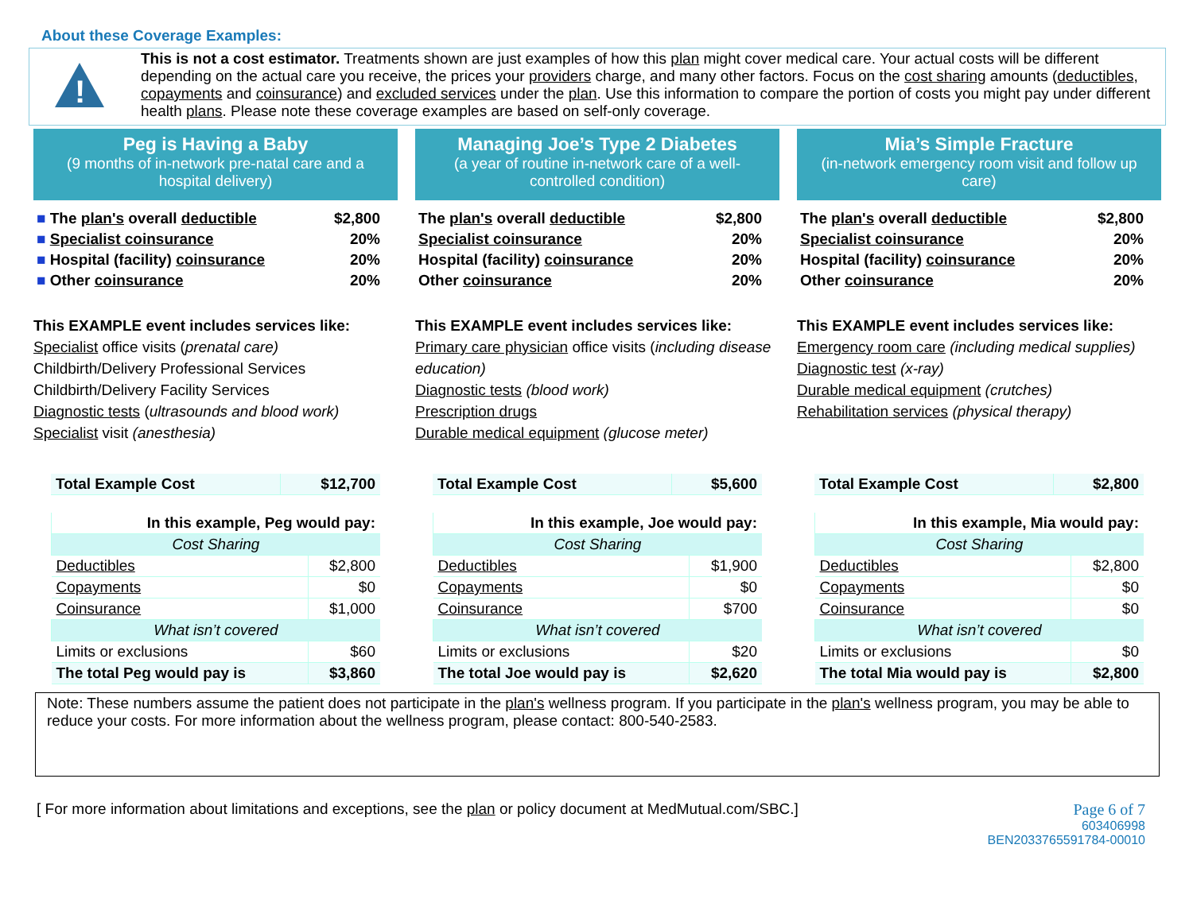About these Coverage Examples:
!
This is not a cost estimator. Treatments shown are just examples of how this plan might cover medical care. Your actual costs will be different depending on the actual care you receive, the prices your providers charge, and many other factors. Focus on the cost sharing amounts (deductibles, copayments and coinsurance) and excluded services under the plan. Use this information to compare the portion of costs you might pay under different health plans. Please note these coverage examples are based on self-only coverage.
Peg is Having a Baby
(9 months of in-network pre-natal care and a hospital delivery)
| ■ The plan's overall deductible | $2,800 |
| ■ Specialist coinsurance | 20% |
| ■ Hospital (facility) coinsurance | 20% |
| ■ Other coinsurance | 20% |
This EXAMPLE event includes services like:
Specialist office visits (prenatal care)
Childbirth/Delivery Professional Services
Childbirth/Delivery Facility Services
Diagnostic tests (ultrasounds and blood work)
Specialist visit (anesthesia)
| Total Example Cost | $12,700 |
| In this example, Peg would pay: | |
| Cost Sharing | |
| Deductibles | $2,800 |
| Copayments | $0 |
| Coinsurance | $1,000 |
| What isn’t covered | |
| Limits or exclusions | $60 |
| The total Peg would pay is | $3,860 |
Managing Joe’s Type 2 Diabetes
(a year of routine in-network care of a well-controlled condition)
| The plan's overall deductible | $2,800 |
| Specialist coinsurance | 20% |
| Hospital (facility) coinsurance | 20% |
| Other coinsurance | 20% |
This EXAMPLE event includes services like:
Primary care physician office visits (including disease education)
Diagnostic tests (blood work)
Prescription drugs
Durable medical equipment (glucose meter)
| Total Example Cost | $5,600 |
| In this example, Joe would pay: | |
| Cost Sharing | |
| Deductibles | $1,900 |
| Copayments | $0 |
| Coinsurance | $700 |
| What isn’t covered | |
| Limits or exclusions | $20 |
| The total Joe would pay is | $2,620 |
Mia’s Simple Fracture
(in-network emergency room visit and follow up care)
| The plan's overall deductible | $2,800 |
| Specialist coinsurance | 20% |
| Hospital (facility) coinsurance | 20% |
| Other coinsurance | 20% |
This EXAMPLE event includes services like:
Emergency room care (including medical supplies)
Diagnostic test (x-ray)
Durable medical equipment (crutches)
Rehabilitation services (physical therapy)
| Total Example Cost | $2,800 |
| In this example, Mia would pay: | |
| Cost Sharing | |
| Deductibles | $2,800 |
| Copayments | $0 |
| Coinsurance | $0 |
| What isn’t covered | |
| Limits or exclusions | $0 |
| The total Mia would pay is | $2,800 |
Note: These numbers assume the patient does not participate in the plan's wellness program. If you participate in the plan's wellness program, you may be able to reduce your costs. For more information about the wellness program, please contact: 800-540-2583.
[ For more information about limitations and exceptions, see the plan or policy document at MedMutual.com/SBC.]
Page 6 of 7
603406998
BEN2033765591784-00010